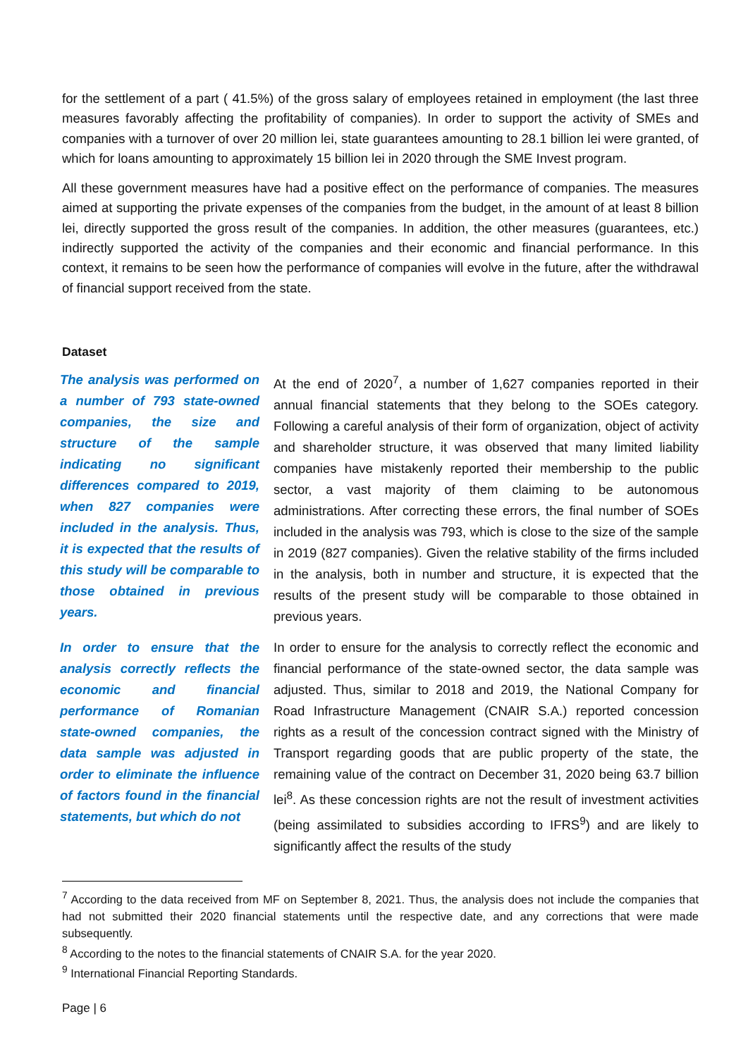for the settlement of a part ( 41.5%) of the gross salary of employees retained in employment (the last three measures favorably affecting the profitability of companies). In order to support the activity of SMEs and companies with a turnover of over 20 million lei, state guarantees amounting to 28.1 billion lei were granted, of which for loans amounting to approximately 15 billion lei in 2020 through the SME Invest program.
All these government measures have had a positive effect on the performance of companies. The measures aimed at supporting the private expenses of the companies from the budget, in the amount of at least 8 billion lei, directly supported the gross result of the companies. In addition, the other measures (guarantees, etc.) indirectly supported the activity of the companies and their economic and financial performance. In this context, it remains to be seen how the performance of companies will evolve in the future, after the withdrawal of financial support received from the state.
Dataset
The analysis was performed on a number of 793 state-owned companies, the size and structure of the sample indicating no significant differences compared to 2019, when 827 companies were included in the analysis. Thus, it is expected that the results of this study will be comparable to those obtained in previous years.
At the end of 2020<sup>7</sup>, a number of 1,627 companies reported in their annual financial statements that they belong to the SOEs category. Following a careful analysis of their form of organization, object of activity and shareholder structure, it was observed that many limited liability companies have mistakenly reported their membership to the public sector, a vast majority of them claiming to be autonomous administrations. After correcting these errors, the final number of SOEs included in the analysis was 793, which is close to the size of the sample in 2019 (827 companies). Given the relative stability of the firms included in the analysis, both in number and structure, it is expected that the results of the present study will be comparable to those obtained in previous years.
In order to ensure that the analysis correctly reflects the economic and financial performance of Romanian state-owned companies, the data sample was adjusted in order to eliminate the influence of factors found in the financial statements, but which do not
In order to ensure for the analysis to correctly reflect the economic and financial performance of the state-owned sector, the data sample was adjusted. Thus, similar to 2018 and 2019, the National Company for Road Infrastructure Management (CNAIR S.A.) reported concession rights as a result of the concession contract signed with the Ministry of Transport regarding goods that are public property of the state, the remaining value of the contract on December 31, 2020 being 63.7 billion lei<sup>8</sup>. As these concession rights are not the result of investment activities (being assimilated to subsidies according to IFRS<sup>9</sup>) and are likely to significantly affect the results of the study
<sup>7</sup> According to the data received from MF on September 8, 2021. Thus, the analysis does not include the companies that had not submitted their 2020 financial statements until the respective date, and any corrections that were made subsequently.
<sup>8</sup> According to the notes to the financial statements of CNAIR S.A. for the year 2020.
<sup>9</sup> International Financial Reporting Standards.
Page | 6